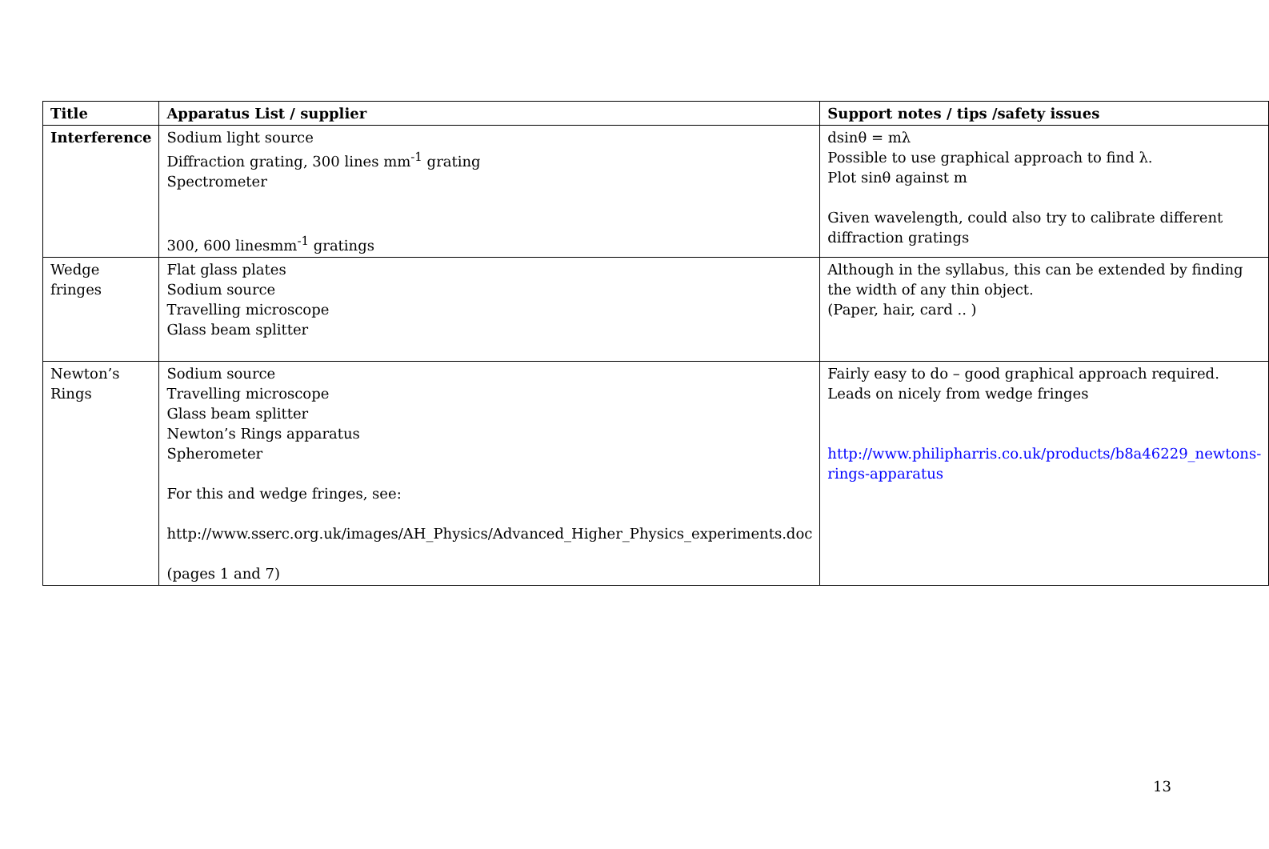| Title | Apparatus List / supplier | Support notes / tips /safety issues |
| --- | --- | --- |
| Interference | Sodium light source Diffraction grating, 300 lines mm<sup>-1</sup> grating Spectrometer 300, 600 linesmm<sup>-1</sup> gratings | dsinθ = mλ Possible to use graphical approach to find λ. Plot sinθ against m Given wavelength, could also try to calibrate different diffraction gratings |
| Wedge fringes | Flat glass plates Sodium source Travelling microscope Glass beam splitter | Although in the syllabus, this can be extended by finding the width of any thin object. (Paper, hair, card .. ) |
| Newton’s Rings | Sodium source Travelling microscope Glass beam splitter Newton’s Rings apparatus Spherometer For this and wedge fringes, see: http://www.sserc.org.uk/images/AH_Physics/Advanced_Higher_Physics_experiments.doc (pages 1 and 7) | Fairly easy to do – good graphical approach required. Leads on nicely from wedge fringes http://www.philipharris.co.uk/products/b8a46229_newtons-rings-apparatus |
13